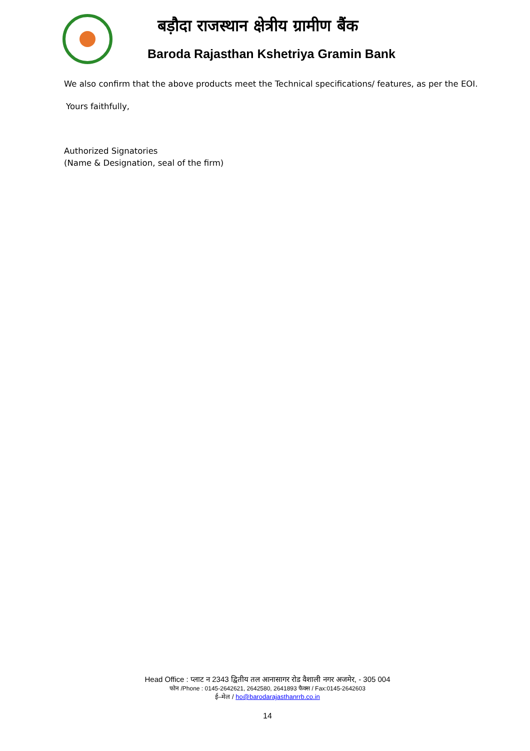बड़ौदा राजस्थान क्षेत्रीय ग्रामीण बैंक
Baroda Rajasthan Kshetriya Gramin Bank
We also confirm that the above products meet the Technical specifications/ features, as per the EOI.
Yours faithfully,
Authorized Signatories
(Name & Designation, seal of the firm)
Head Office : प्लाट न 2343 द्वितीय तल आनासागर रोड वैशाली नगर अजमेर, - 305 004
फोन /Phone : 0145-2642621, 2642580, 2641893 फैक्स / Fax:0145-2642603
ई–मेल / ho@barodarajasthanrrb.co.in
14